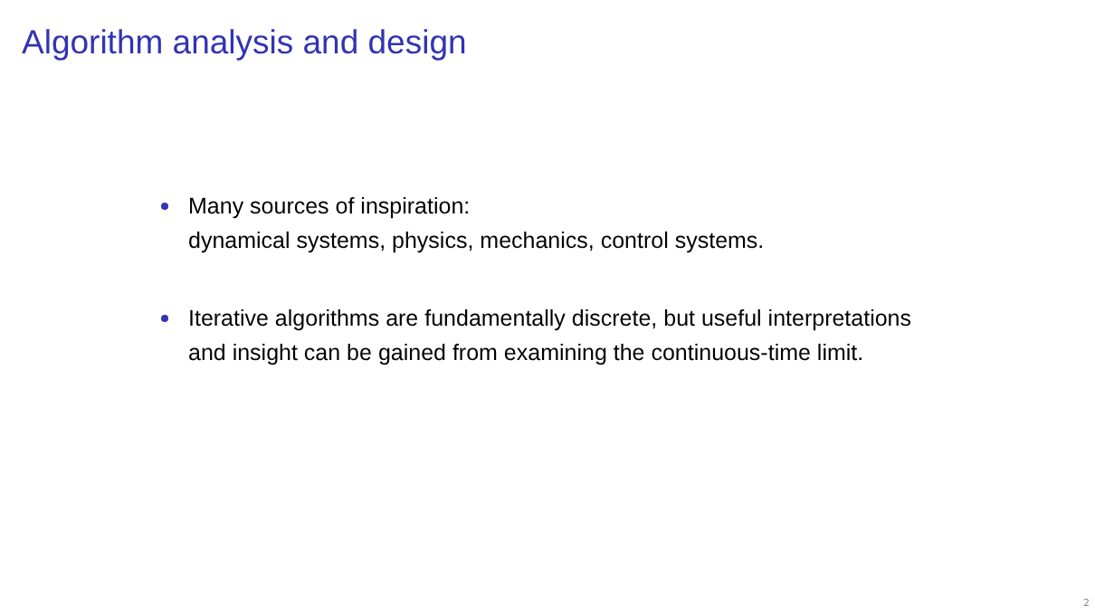Algorithm analysis and design
Many sources of inspiration:
dynamical systems, physics, mechanics, control systems.
Iterative algorithms are fundamentally discrete, but useful interpretations and insight can be gained from examining the continuous-time limit.
2